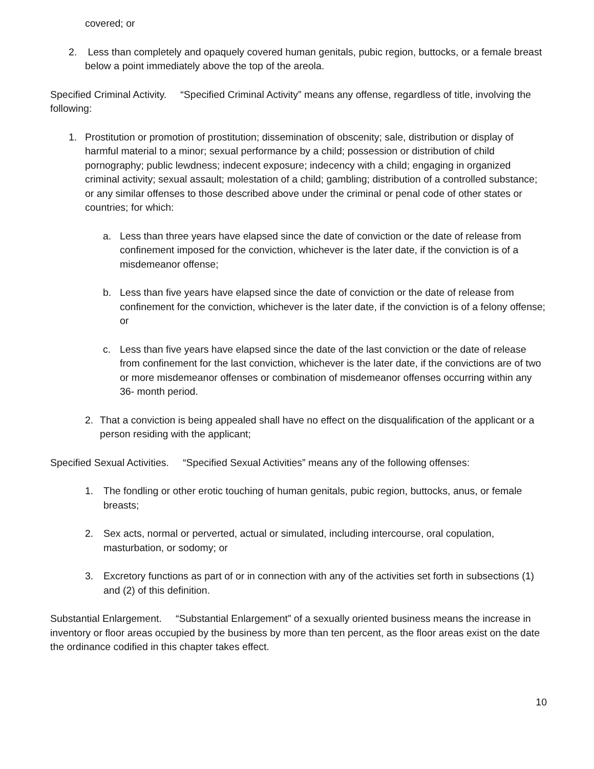covered; or
2. Less than completely and opaquely covered human genitals, pubic region, buttocks, or a female breast below a point immediately above the top of the areola.
Specified Criminal Activity. “Specified Criminal Activity” means any offense, regardless of title, involving the following:
1. Prostitution or promotion of prostitution; dissemination of obscenity; sale, distribution or display of harmful material to a minor; sexual performance by a child; possession or distribution of child pornography; public lewdness; indecent exposure; indecency with a child; engaging in organized criminal activity; sexual assault; molestation of a child; gambling; distribution of a controlled substance; or any similar offenses to those described above under the criminal or penal code of other states or countries; for which:
a. Less than three years have elapsed since the date of conviction or the date of release from confinement imposed for the conviction, whichever is the later date, if the conviction is of a misdemeanor offense;
b. Less than five years have elapsed since the date of conviction or the date of release from confinement for the conviction, whichever is the later date, if the conviction is of a felony offense; or
c. Less than five years have elapsed since the date of the last conviction or the date of release from confinement for the last conviction, whichever is the later date, if the convictions are of two or more misdemeanor offenses or combination of misdemeanor offenses occurring within any 36- month period.
2. That a conviction is being appealed shall have no effect on the disqualification of the applicant or a person residing with the applicant;
Specified Sexual Activities. “Specified Sexual Activities” means any of the following offenses:
1. The fondling or other erotic touching of human genitals, pubic region, buttocks, anus, or female breasts;
2. Sex acts, normal or perverted, actual or simulated, including intercourse, oral copulation, masturbation, or sodomy; or
3. Excretory functions as part of or in connection with any of the activities set forth in subsections (1) and (2) of this definition.
Substantial Enlargement. “Substantial Enlargement” of a sexually oriented business means the increase in inventory or floor areas occupied by the business by more than ten percent, as the floor areas exist on the date the ordinance codified in this chapter takes effect.
10